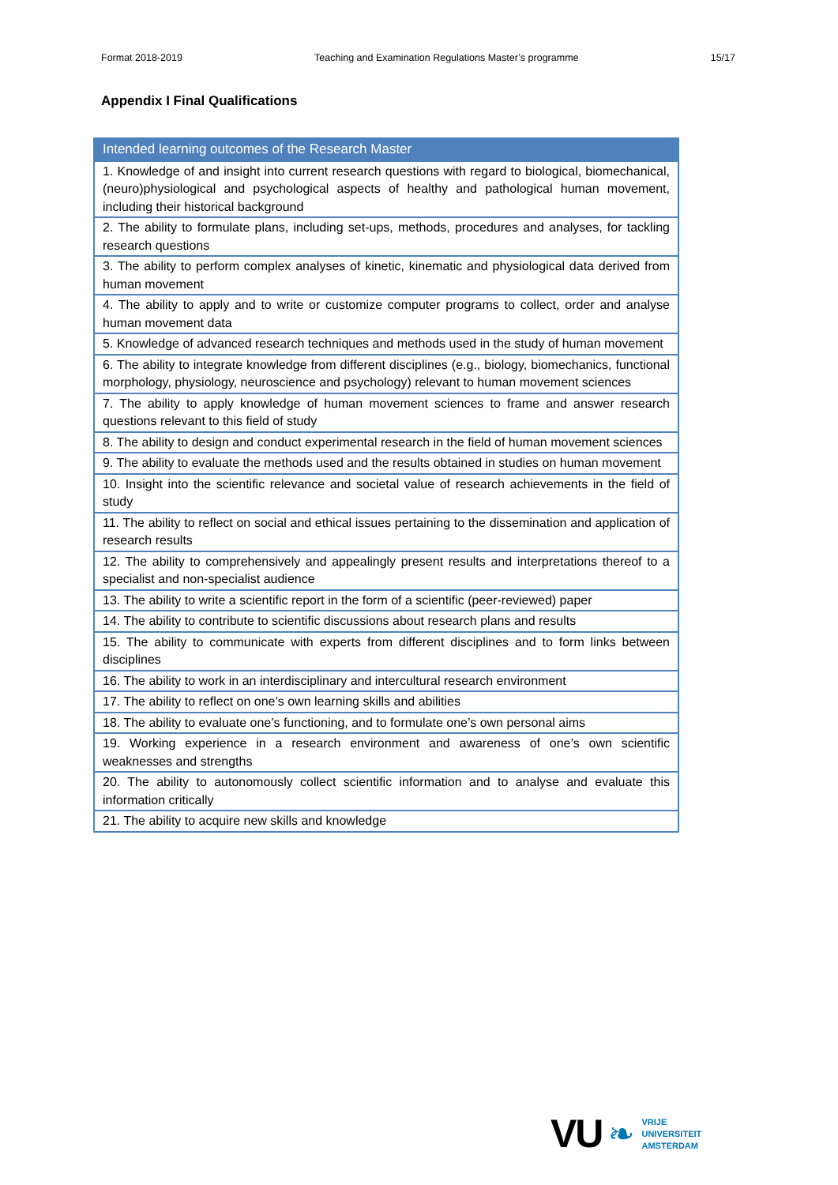Format 2018-2019 Teaching and Examination Regulations Master’s programme 15/17
Appendix I Final Qualifications
| Intended learning outcomes of the Research Master |
| --- |
| 1. Knowledge of and insight into current research questions with regard to biological, biomechanical, (neuro)physiological and psychological aspects of healthy and pathological human movement, including their historical background |
| 2. The ability to formulate plans, including set-ups, methods, procedures and analyses, for tackling research questions |
| 3. The ability to perform complex analyses of kinetic, kinematic and physiological data derived from human movement |
| 4. The ability to apply and to write or customize computer programs to collect, order and analyse human movement data |
| 5. Knowledge of advanced research techniques and methods used in the study of human movement |
| 6. The ability to integrate knowledge from different disciplines (e.g., biology, biomechanics, functional morphology, physiology, neuroscience and psychology) relevant to human movement sciences |
| 7. The ability to apply knowledge of human movement sciences to frame and answer research questions relevant to this field of study |
| 8. The ability to design and conduct experimental research in the field of human movement sciences |
| 9. The ability to evaluate the methods used and the results obtained in studies on human movement |
| 10. Insight into the scientific relevance and societal value of research achievements in the field of study |
| 11. The ability to reflect on social and ethical issues pertaining to the dissemination and application of research results |
| 12. The ability to comprehensively and appealingly present results and interpretations thereof to a specialist and non-specialist audience |
| 13. The ability to write a scientific report in the form of a scientific (peer-reviewed) paper |
| 14. The ability to contribute to scientific discussions about research plans and results |
| 15. The ability to communicate with experts from different disciplines and to form links between disciplines |
| 16. The ability to work in an interdisciplinary and intercultural research environment |
| 17. The ability to reflect on one’s own learning skills and abilities |
| 18. The ability to evaluate one’s functioning, and to formulate one’s own personal aims |
| 19. Working experience in a research environment and awareness of one’s own scientific weaknesses and strengths |
| 20. The ability to autonomously collect scientific information and to analyse and evaluate this information critically |
| 21. The ability to acquire new skills and knowledge |
VU ❧ VRIJE
UNIVERSITEIT
AMSTERDAM